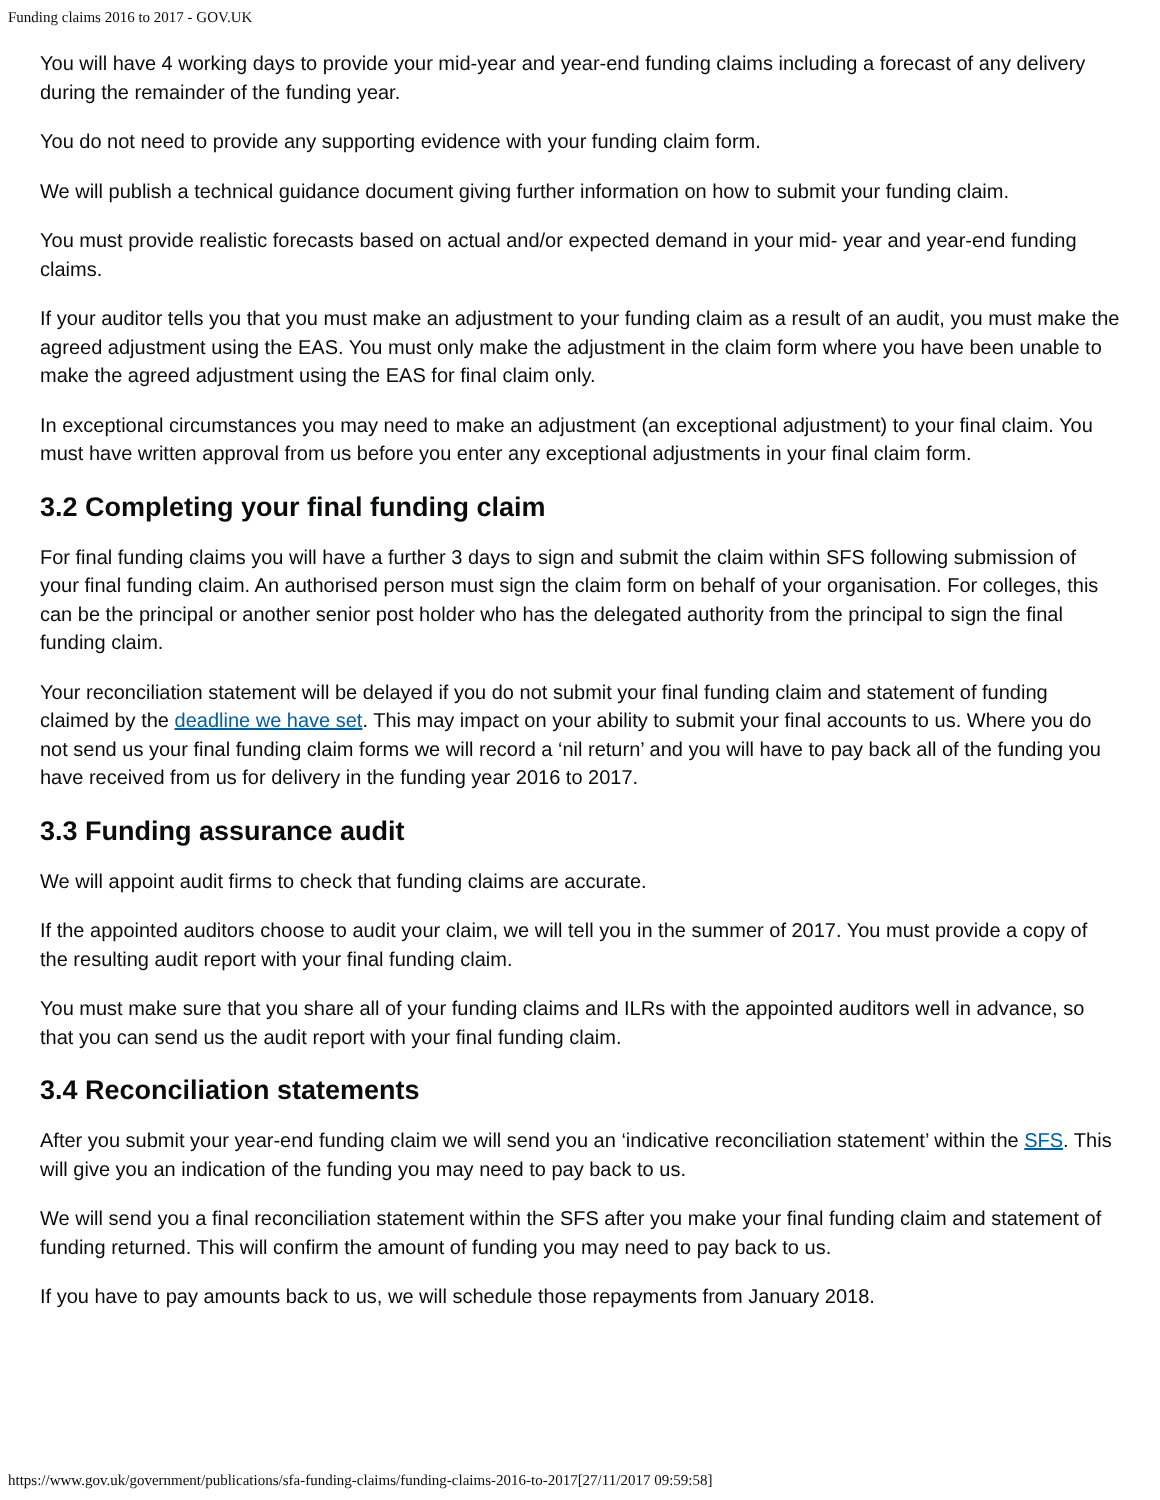Funding claims 2016 to 2017 - GOV.UK
You will have 4 working days to provide your mid-year and year-end funding claims including a forecast of any delivery during the remainder of the funding year.
You do not need to provide any supporting evidence with your funding claim form.
We will publish a technical guidance document giving further information on how to submit your funding claim.
You must provide realistic forecasts based on actual and/or expected demand in your mid- year and year-end funding claims.
If your auditor tells you that you must make an adjustment to your funding claim as a result of an audit, you must make the agreed adjustment using the EAS. You must only make the adjustment in the claim form where you have been unable to make the agreed adjustment using the EAS for final claim only.
In exceptional circumstances you may need to make an adjustment (an exceptional adjustment) to your final claim. You must have written approval from us before you enter any exceptional adjustments in your final claim form.
3.2 Completing your final funding claim
For final funding claims you will have a further 3 days to sign and submit the claim within SFS following submission of your final funding claim. An authorised person must sign the claim form on behalf of your organisation. For colleges, this can be the principal or another senior post holder who has the delegated authority from the principal to sign the final funding claim.
Your reconciliation statement will be delayed if you do not submit your final funding claim and statement of funding claimed by the deadline we have set. This may impact on your ability to submit your final accounts to us. Where you do not send us your final funding claim forms we will record a ‘nil return’ and you will have to pay back all of the funding you have received from us for delivery in the funding year 2016 to 2017.
3.3 Funding assurance audit
We will appoint audit firms to check that funding claims are accurate.
If the appointed auditors choose to audit your claim, we will tell you in the summer of 2017. You must provide a copy of the resulting audit report with your final funding claim.
You must make sure that you share all of your funding claims and ILRs with the appointed auditors well in advance, so that you can send us the audit report with your final funding claim.
3.4 Reconciliation statements
After you submit your year-end funding claim we will send you an ‘indicative reconciliation statement’ within the SFS. This will give you an indication of the funding you may need to pay back to us.
We will send you a final reconciliation statement within the SFS after you make your final funding claim and statement of funding returned. This will confirm the amount of funding you may need to pay back to us.
If you have to pay amounts back to us, we will schedule those repayments from January 2018.
https://www.gov.uk/government/publications/sfa-funding-claims/funding-claims-2016-to-2017[27/11/2017 09:59:58]